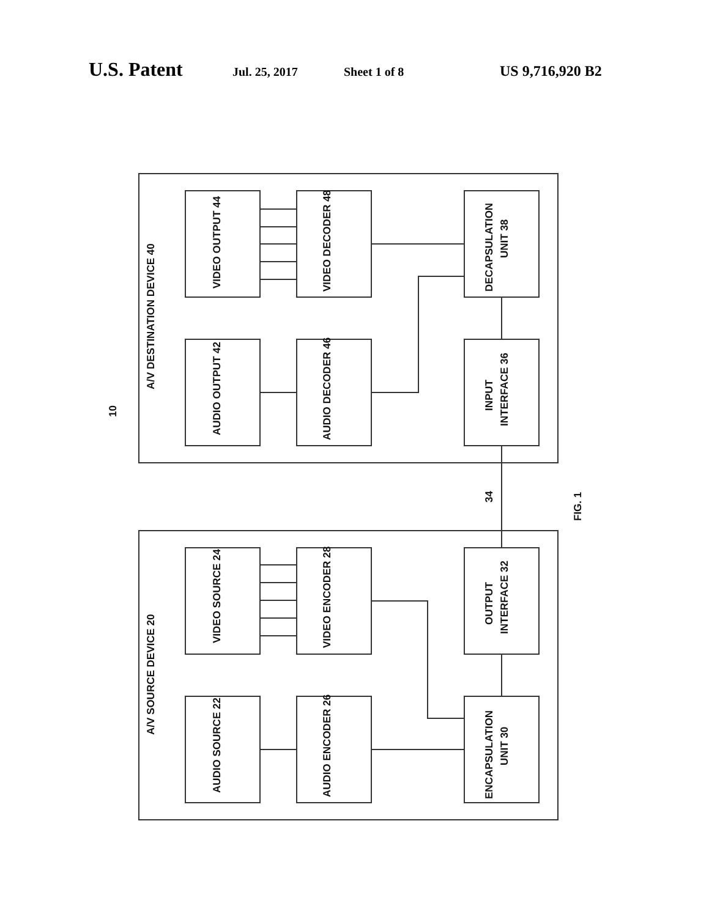U.S. Patent Jul. 25, 2017 Sheet 1 of 8 US 9,716,920 B2
A/V DESTINATION DEVICE 40
A/V SOURCE DEVICE 20
VIDEO OUTPUT 44
VIDEO DECODER 48
DECAPSULATION
UNIT 38
AUDIO OUTPUT 42
AUDIO DECODER 46
INPUT
INTERFACE 36
VIDEO SOURCE 24
VIDEO ENCODER 28
OUTPUT
INTERFACE 32
AUDIO SOURCE 22
AUDIO ENCODER 26
ENCAPSULATION
UNIT 30
10
34
FIG. 1